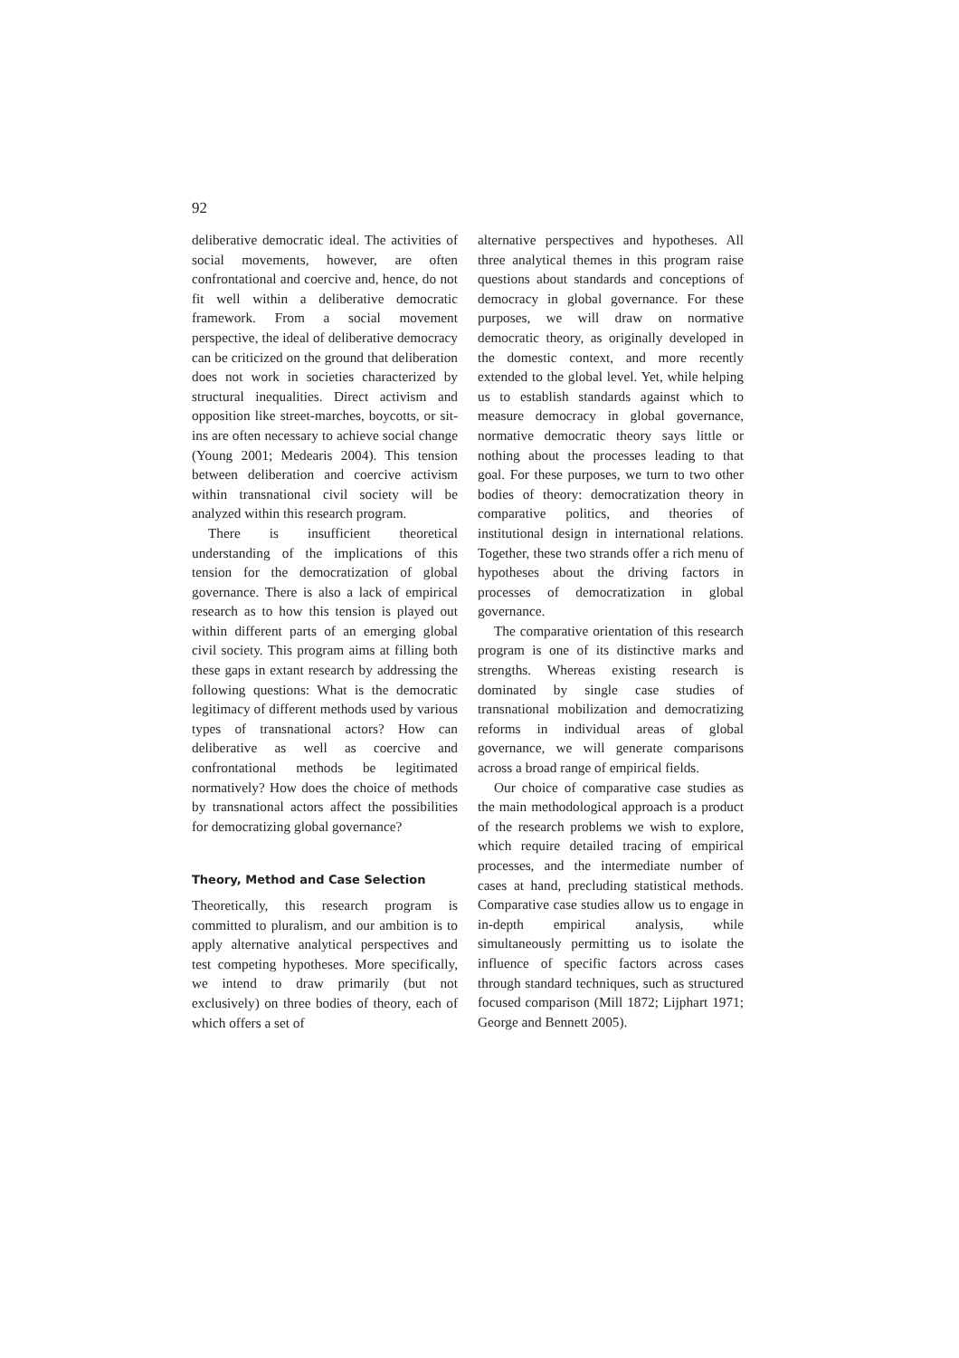92
deliberative democratic ideal. The activities of social movements, however, are often confrontational and coercive and, hence, do not fit well within a deliberative democratic framework. From a social movement perspective, the ideal of deliberative democracy can be criticized on the ground that deliberation does not work in societies characterized by structural inequalities. Direct activism and opposition like street-marches, boycotts, or sit-ins are often necessary to achieve social change (Young 2001; Medearis 2004). This tension between deliberation and coercive activism within transnational civil society will be analyzed within this research program.
There is insufficient theoretical understanding of the implications of this tension for the democratization of global governance. There is also a lack of empirical research as to how this tension is played out within different parts of an emerging global civil society. This program aims at filling both these gaps in extant research by addressing the following questions: What is the democratic legitimacy of different methods used by various types of transnational actors? How can deliberative as well as coercive and confrontational methods be legitimated normatively? How does the choice of methods by transnational actors affect the possibilities for democratizing global governance?
Theory, Method and Case Selection
Theoretically, this research program is committed to pluralism, and our ambition is to apply alternative analytical perspectives and test competing hypotheses. More specifically, we intend to draw primarily (but not exclusively) on three bodies of theory, each of which offers a set of
alternative perspectives and hypotheses. All three analytical themes in this program raise questions about standards and conceptions of democracy in global governance. For these purposes, we will draw on normative democratic theory, as originally developed in the domestic context, and more recently extended to the global level. Yet, while helping us to establish standards against which to measure democracy in global governance, normative democratic theory says little or nothing about the processes leading to that goal. For these purposes, we turn to two other bodies of theory: democratization theory in comparative politics, and theories of institutional design in international relations. Together, these two strands offer a rich menu of hypotheses about the driving factors in processes of democratization in global governance.
The comparative orientation of this research program is one of its distinctive marks and strengths. Whereas existing research is dominated by single case studies of transnational mobilization and democratizing reforms in individual areas of global governance, we will generate comparisons across a broad range of empirical fields.
Our choice of comparative case studies as the main methodological approach is a product of the research problems we wish to explore, which require detailed tracing of empirical processes, and the intermediate number of cases at hand, precluding statistical methods. Comparative case studies allow us to engage in in-depth empirical analysis, while simultaneously permitting us to isolate the influence of specific factors across cases through standard techniques, such as structured focused comparison (Mill 1872; Lijphart 1971; George and Bennett 2005).